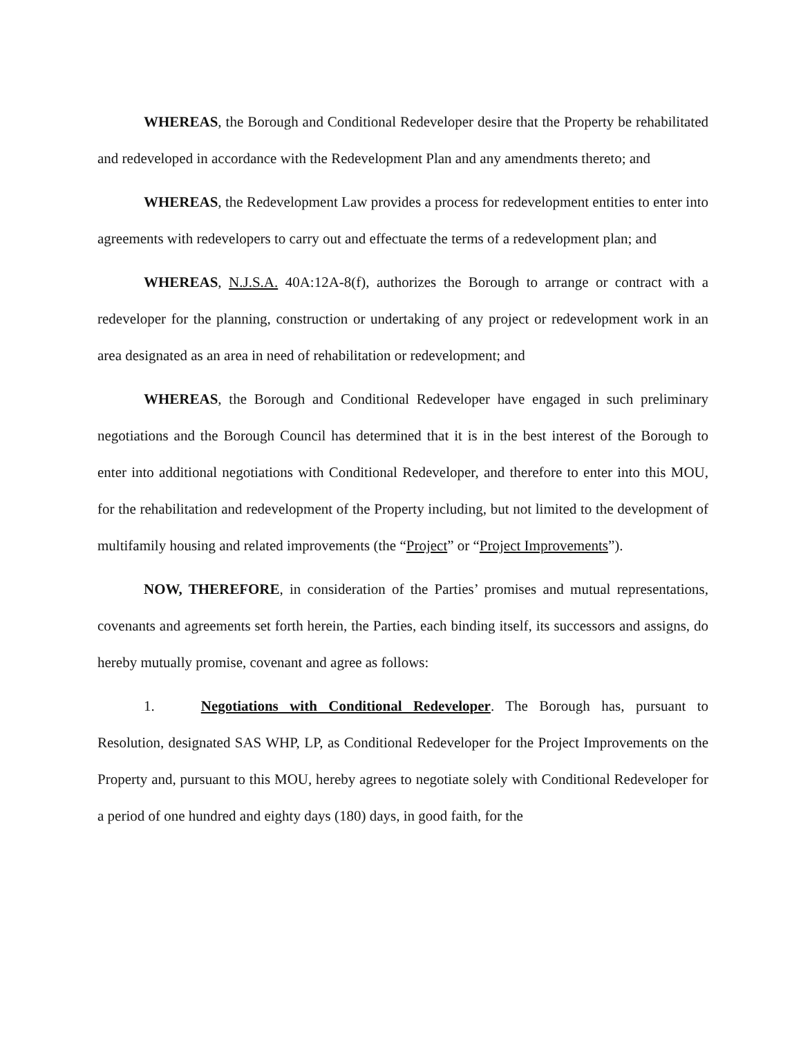WHEREAS, the Borough and Conditional Redeveloper desire that the Property be rehabilitated and redeveloped in accordance with the Redevelopment Plan and any amendments thereto; and
WHEREAS, the Redevelopment Law provides a process for redevelopment entities to enter into agreements with redevelopers to carry out and effectuate the terms of a redevelopment plan; and
WHEREAS, N.J.S.A. 40A:12A-8(f), authorizes the Borough to arrange or contract with a redeveloper for the planning, construction or undertaking of any project or redevelopment work in an area designated as an area in need of rehabilitation or redevelopment; and
WHEREAS, the Borough and Conditional Redeveloper have engaged in such preliminary negotiations and the Borough Council has determined that it is in the best interest of the Borough to enter into additional negotiations with Conditional Redeveloper, and therefore to enter into this MOU, for the rehabilitation and redevelopment of the Property including, but not limited to the development of multifamily housing and related improvements (the “Project” or “Project Improvements”).
NOW, THEREFORE, in consideration of the Parties’ promises and mutual representations, covenants and agreements set forth herein, the Parties, each binding itself, its successors and assigns, do hereby mutually promise, covenant and agree as follows:
1. Negotiations with Conditional Redeveloper. The Borough has, pursuant to Resolution, designated SAS WHP, LP, as Conditional Redeveloper for the Project Improvements on the Property and, pursuant to this MOU, hereby agrees to negotiate solely with Conditional Redeveloper for a period of one hundred and eighty days (180) days, in good faith, for the